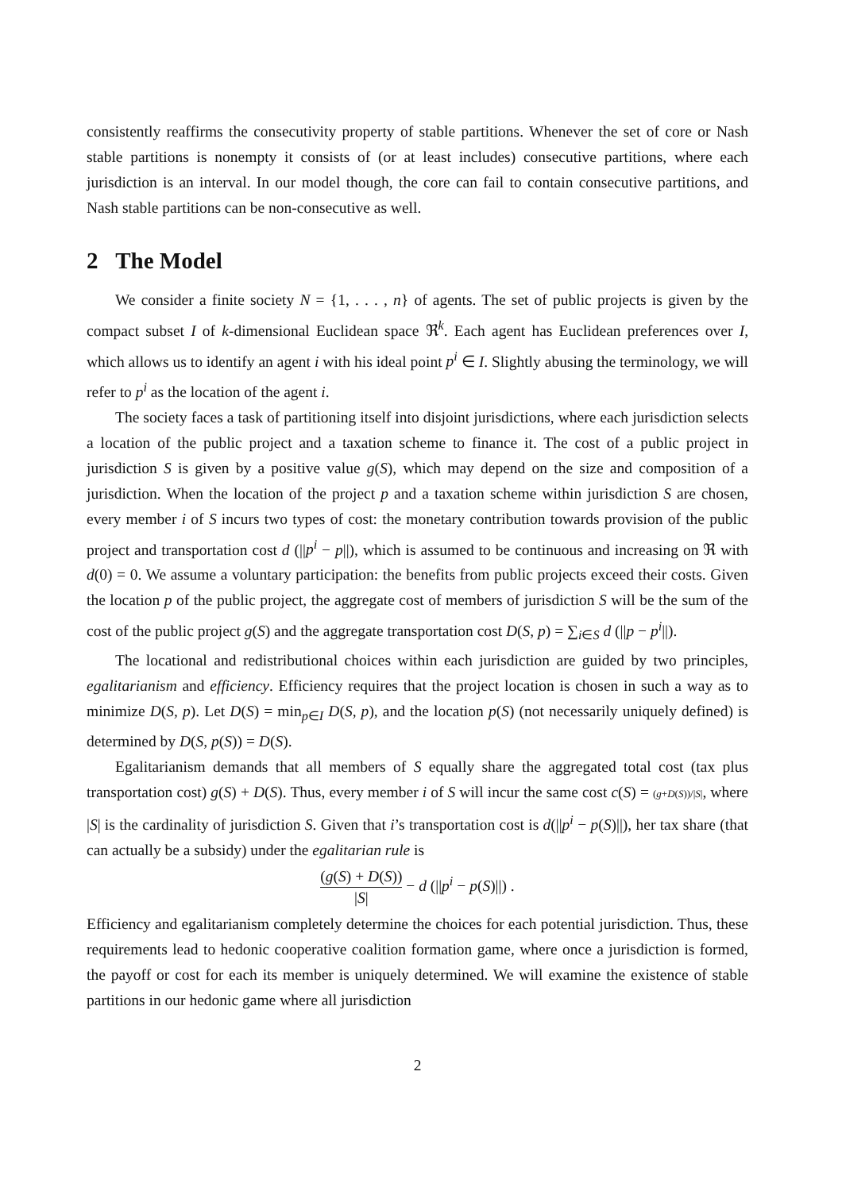consistently reaffirms the consecutivity property of stable partitions. Whenever the set of core or Nash stable partitions is nonempty it consists of (or at least includes) consecutive partitions, where each jurisdiction is an interval. In our model though, the core can fail to contain consecutive partitions, and Nash stable partitions can be non-consecutive as well.
2 The Model
We consider a finite society N = {1, . . . , n} of agents. The set of public projects is given by the compact subset I of k-dimensional Euclidean space ℜ<sup>k</sup>. Each agent has Euclidean preferences over I, which allows us to identify an agent i with his ideal point p<sup>i</sup> ∈ I. Slightly abusing the terminology, we will refer to p<sup>i</sup> as the location of the agent i.
The society faces a task of partitioning itself into disjoint jurisdictions, where each jurisdiction selects a location of the public project and a taxation scheme to finance it. The cost of a public project in jurisdiction S is given by a positive value g(S), which may depend on the size and composition of a jurisdiction. When the location of the project p and a taxation scheme within jurisdiction S are chosen, every member i of S incurs two types of cost: the monetary contribution towards provision of the public project and transportation cost d (||p<sup>i</sup> − p||), which is assumed to be continuous and increasing on ℜ with d(0) = 0. We assume a voluntary participation: the benefits from public projects exceed their costs. Given the location p of the public project, the aggregate cost of members of jurisdiction S will be the sum of the cost of the public project g(S) and the aggregate transportation cost D(S, p) = ∑<sub>i∈S</sub> d (||p − p<sup>i</sup>||).
The locational and redistributional choices within each jurisdiction are guided by two principles, egalitarianism and efficiency. Efficiency requires that the project location is chosen in such a way as to minimize D(S, p). Let D(S) = min<sub>p∈I</sub> D(S, p), and the location p(S) (not necessarily uniquely defined) is determined by D(S, p(S)) = D(S).
Egalitarianism demands that all members of S equally share the aggregated total cost (tax plus transportation cost) g(S) + D(S). Thus, every member i of S will incur the same cost c(S) = (g+D(S))/|S|, where |S| is the cardinality of jurisdiction S. Given that i’s transportation cost is d(||p<sup>i</sup> − p(S)||), her tax share (that can actually be a subsidy) under the egalitarian rule is
(g(S) + D(S)) |S| − d (||p<sup>i</sup> − p(S)||) .
Efficiency and egalitarianism completely determine the choices for each potential jurisdiction. Thus, these requirements lead to hedonic cooperative coalition formation game, where once a jurisdiction is formed, the payoff or cost for each its member is uniquely determined. We will examine the existence of stable partitions in our hedonic game where all jurisdiction
2